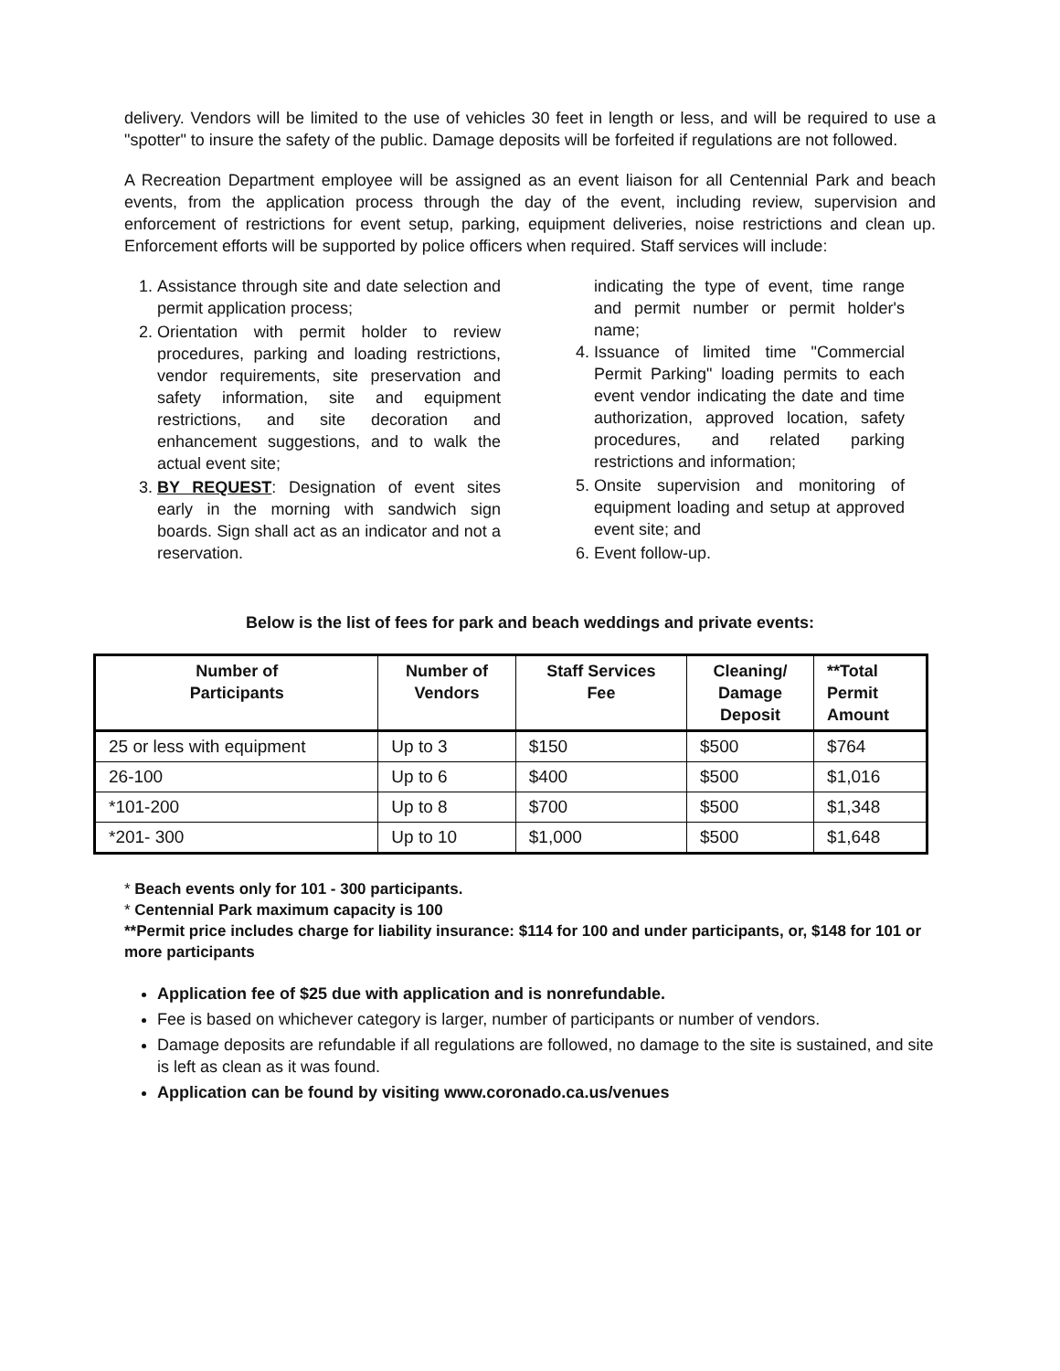delivery. Vendors will be limited to the use of vehicles 30 feet in length or less, and will be required to use a "spotter" to insure the safety of the public. Damage deposits will be forfeited if regulations are not followed.
A Recreation Department employee will be assigned as an event liaison for all Centennial Park and beach events, from the application process through the day of the event, including review, supervision and enforcement of restrictions for event setup, parking, equipment deliveries, noise restrictions and clean up. Enforcement efforts will be supported by police officers when required. Staff services will include:
1. Assistance through site and date selection and permit application process;
2. Orientation with permit holder to review procedures, parking and loading restrictions, vendor requirements, site preservation and safety information, site and equipment restrictions, and site decoration and enhancement suggestions, and to walk the actual event site;
3. BY REQUEST: Designation of event sites early in the morning with sandwich sign boards. Sign shall act as an indicator and not a reservation.
indicating the type of event, time range and permit number or permit holder's name;
4. Issuance of limited time "Commercial Permit Parking" loading permits to each event vendor indicating the date and time authorization, approved location, safety procedures, and related parking restrictions and information;
5. Onsite supervision and monitoring of equipment loading and setup at approved event site; and
6. Event follow-up.
Below is the list of fees for park and beach weddings and private events:
| Number of Participants | Number of Vendors | Staff Services Fee | Cleaning/ Damage Deposit | **Total Permit Amount |
| --- | --- | --- | --- | --- |
| 25 or less with equipment | Up to 3 | $150 | $500 | $764 |
| 26-100 | Up to 6 | $400 | $500 | $1,016 |
| *101-200 | Up to 8 | $700 | $500 | $1,348 |
| *201- 300 | Up to 10 | $1,000 | $500 | $1,648 |
* Beach events only for 101 - 300 participants.
* Centennial Park maximum capacity is 100
**Permit price includes charge for liability insurance: $114 for 100 and under participants, or, $148 for 101 or more participants
Application fee of $25 due with application and is nonrefundable.
Fee is based on whichever category is larger, number of participants or number of vendors.
Damage deposits are refundable if all regulations are followed, no damage to the site is sustained, and site is left as clean as it was found.
Application can be found by visiting www.coronado.ca.us/venues